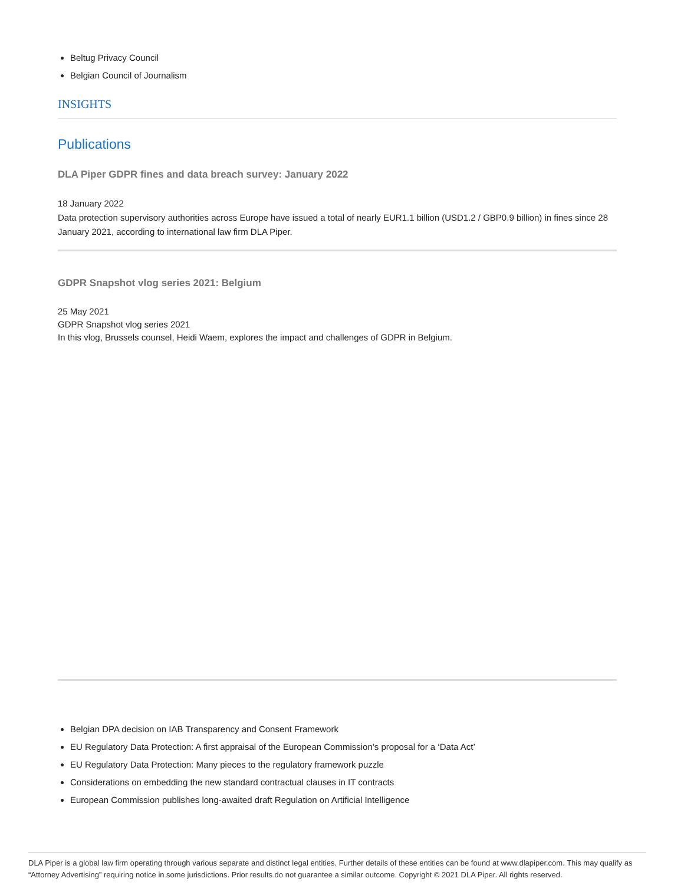Beltug Privacy Council
Belgian Council of Journalism
INSIGHTS
Publications
DLA Piper GDPR fines and data breach survey: January 2022
18 January 2022
Data protection supervisory authorities across Europe have issued a total of nearly EUR1.1 billion (USD1.2 / GBP0.9 billion) in fines since 28 January 2021, according to international law firm DLA Piper.
GDPR Snapshot vlog series 2021: Belgium
25 May 2021
GDPR Snapshot vlog series 2021
In this vlog, Brussels counsel, Heidi Waem, explores the impact and challenges of GDPR in Belgium.
Belgian DPA decision on IAB Transparency and Consent Framework
EU Regulatory Data Protection: A first appraisal of the European Commission’s proposal for a ‘Data Act’
EU Regulatory Data Protection: Many pieces to the regulatory framework puzzle
Considerations on embedding the new standard contractual clauses in IT contracts
European Commission publishes long-awaited draft Regulation on Artificial Intelligence
DLA Piper is a global law firm operating through various separate and distinct legal entities. Further details of these entities can be found at www.dlapiper.com. This may qualify as “Attorney Advertising” requiring notice in some jurisdictions. Prior results do not guarantee a similar outcome. Copyright © 2021 DLA Piper. All rights reserved.